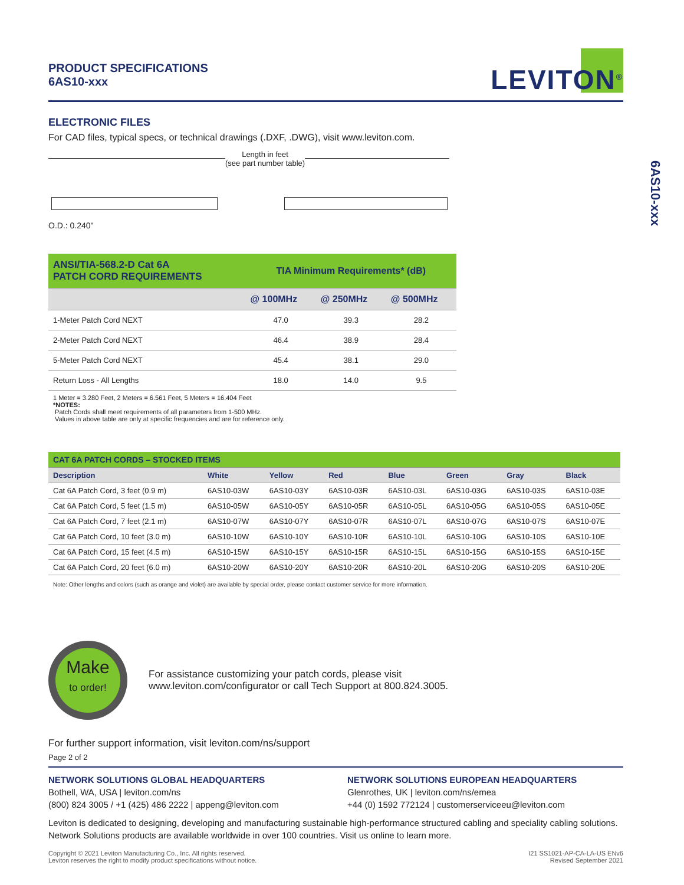PRODUCT SPECIFICATIONS
6AS10-xxx
LEVITON<sup>®</sup>
ELECTRONIC FILES
For CAD files, typical specs, or technical drawings (.DXF, .DWG), visit www.leviton.com.
Length in feet
(see part number table)
O.D.: 0.240"
| ANSI/TIA-568.2-D Cat 6A PATCH CORD REQUIREMENTS | TIA Minimum Requirements* (dB) | | |
| | @ 100MHz | @ 250MHz | @ 500MHz |
| 1-Meter Patch Cord NEXT | 47.0 | 39.3 | 28.2 |
| 2-Meter Patch Cord NEXT | 46.4 | 38.9 | 28.4 |
| 5-Meter Patch Cord NEXT | 45.4 | 38.1 | 29.0 |
| Return Loss - All Lengths | 18.0 | 14.0 | 9.5 |
1 Meter = 3.280 Feet, 2 Meters = 6.561 Feet, 5 Meters = 16.404 Feet
*NOTES:
Patch Cords shall meet requirements of all parameters from 1-500 MHz.
Values in above table are only at specific frequencies and are for reference only.
| CAT 6A PATCH CORDS – STOCKED ITEMS | | | | | | | |
| Description | White | Yellow | Red | Blue | Green | Gray | Black |
| Cat 6A Patch Cord, 3 feet (0.9 m) | 6AS10-03W | 6AS10-03Y | 6AS10-03R | 6AS10-03L | 6AS10-03G | 6AS10-03S | 6AS10-03E |
| Cat 6A Patch Cord, 5 feet (1.5 m) | 6AS10-05W | 6AS10-05Y | 6AS10-05R | 6AS10-05L | 6AS10-05G | 6AS10-05S | 6AS10-05E |
| Cat 6A Patch Cord, 7 feet (2.1 m) | 6AS10-07W | 6AS10-07Y | 6AS10-07R | 6AS10-07L | 6AS10-07G | 6AS10-07S | 6AS10-07E |
| Cat 6A Patch Cord, 10 feet (3.0 m) | 6AS10-10W | 6AS10-10Y | 6AS10-10R | 6AS10-10L | 6AS10-10G | 6AS10-10S | 6AS10-10E |
| Cat 6A Patch Cord, 15 feet (4.5 m) | 6AS10-15W | 6AS10-15Y | 6AS10-15R | 6AS10-15L | 6AS10-15G | 6AS10-15S | 6AS10-15E |
| Cat 6A Patch Cord, 20 feet (6.0 m) | 6AS10-20W | 6AS10-20Y | 6AS10-20R | 6AS10-20L | 6AS10-20G | 6AS10-20S | 6AS10-20E |
Note: Other lengths and colors (such as orange and violet) are available by special order, please contact customer service for more information.
Make
to order!
For assistance customizing your patch cords, please visit
www.leviton.com/configurator or call Tech Support at 800.824.3005.
For further support information, visit leviton.com/ns/support
Page 2 of 2
NETWORK SOLUTIONS GLOBAL HEADQUARTERS
Bothell, WA, USA | leviton.com/ns
(800) 824 3005 / +1 (425) 486 2222 | appeng@leviton.com
NETWORK SOLUTIONS EUROPEAN HEADQUARTERS
Glenrothes, UK | leviton.com/ns/emea
+44 (0) 1592 772124 | customerserviceeu@leviton.com
Leviton is dedicated to designing, developing and manufacturing sustainable high-performance structured cabling and speciality cabling solutions. Network Solutions products are available worldwide in over 100 countries. Visit us online to learn more.
Copyright © 2021 Leviton Manufacturing Co., Inc. All rights reserved.
Leviton reserves the right to modify product specifications without notice.
I21 SS1021-AP-CA-LA-US ENv6
Revised September 2021
6AS10-xxx